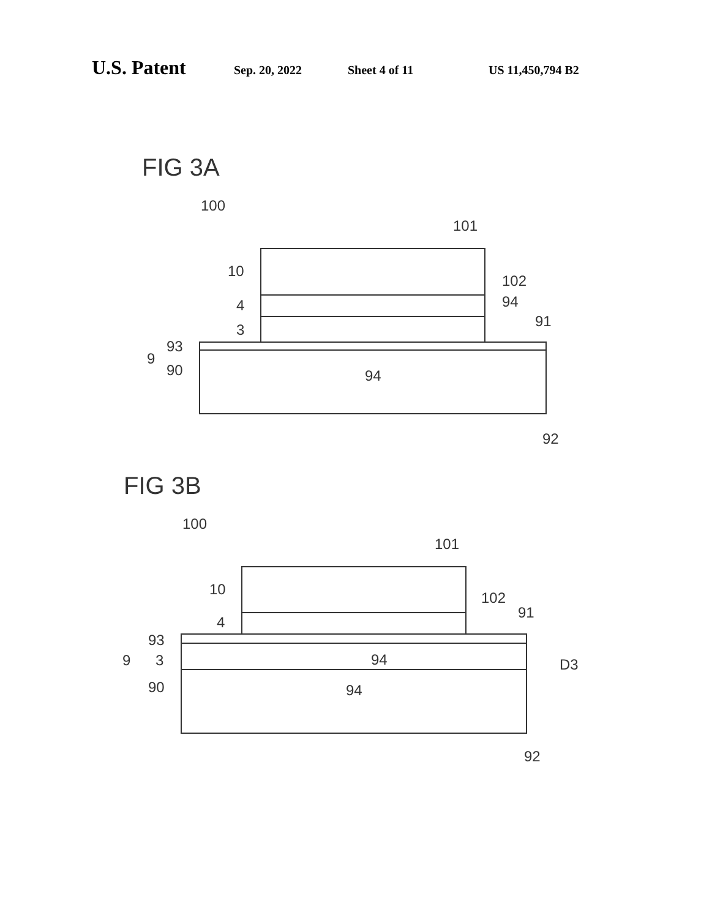U.S. Patent Sep. 20, 2022 Sheet 4 of 11 US 11,450,794 B2
FIG 3A
100
101
10
4
3
102
94
91
9
93
90
94
92
FIG 3B
100
101
10
4
102
91
93
9
3
94
D3
90
94
92